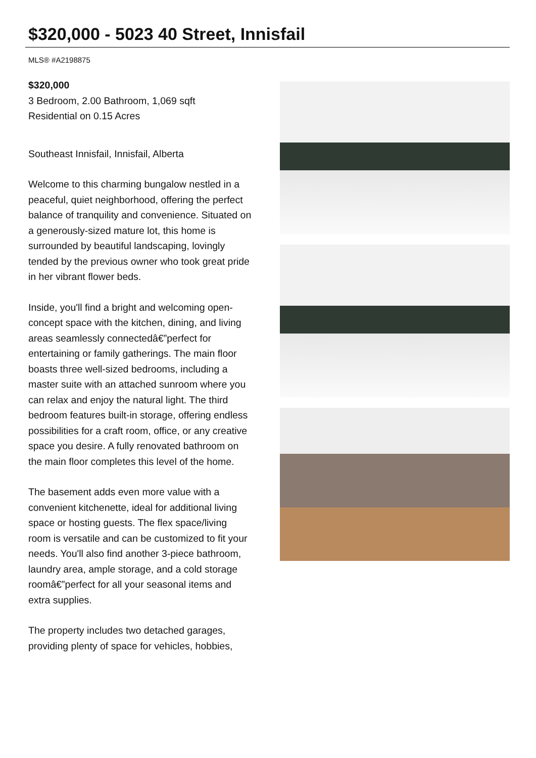$320,000 - 5023 40 Street, Innisfail
MLS® #A2198875
$320,000
3 Bedroom, 2.00 Bathroom, 1,069 sqft
Residential on 0.15 Acres
Southeast Innisfail, Innisfail, Alberta
Welcome to this charming bungalow nestled in a peaceful, quiet neighborhood, offering the perfect balance of tranquility and convenience. Situated on a generously-sized mature lot, this home is surrounded by beautiful landscaping, lovingly tended by the previous owner who took great pride in her vibrant flower beds.
Inside, you'll find a bright and welcoming open-concept space with the kitchen, dining, and living areas seamlessly connectedâ€”perfect for entertaining or family gatherings. The main floor boasts three well-sized bedrooms, including a master suite with an attached sunroom where you can relax and enjoy the natural light. The third bedroom features built-in storage, offering endless possibilities for a craft room, office, or any creative space you desire. A fully renovated bathroom on the main floor completes this level of the home.
The basement adds even more value with a convenient kitchenette, ideal for additional living space or hosting guests. The flex space/living room is versatile and can be customized to fit your needs. You'll also find another 3-piece bathroom, laundry area, ample storage, and a cold storage roomâ€”perfect for all your seasonal items and extra supplies.
The property includes two detached garages, providing plenty of space for vehicles, hobbies,